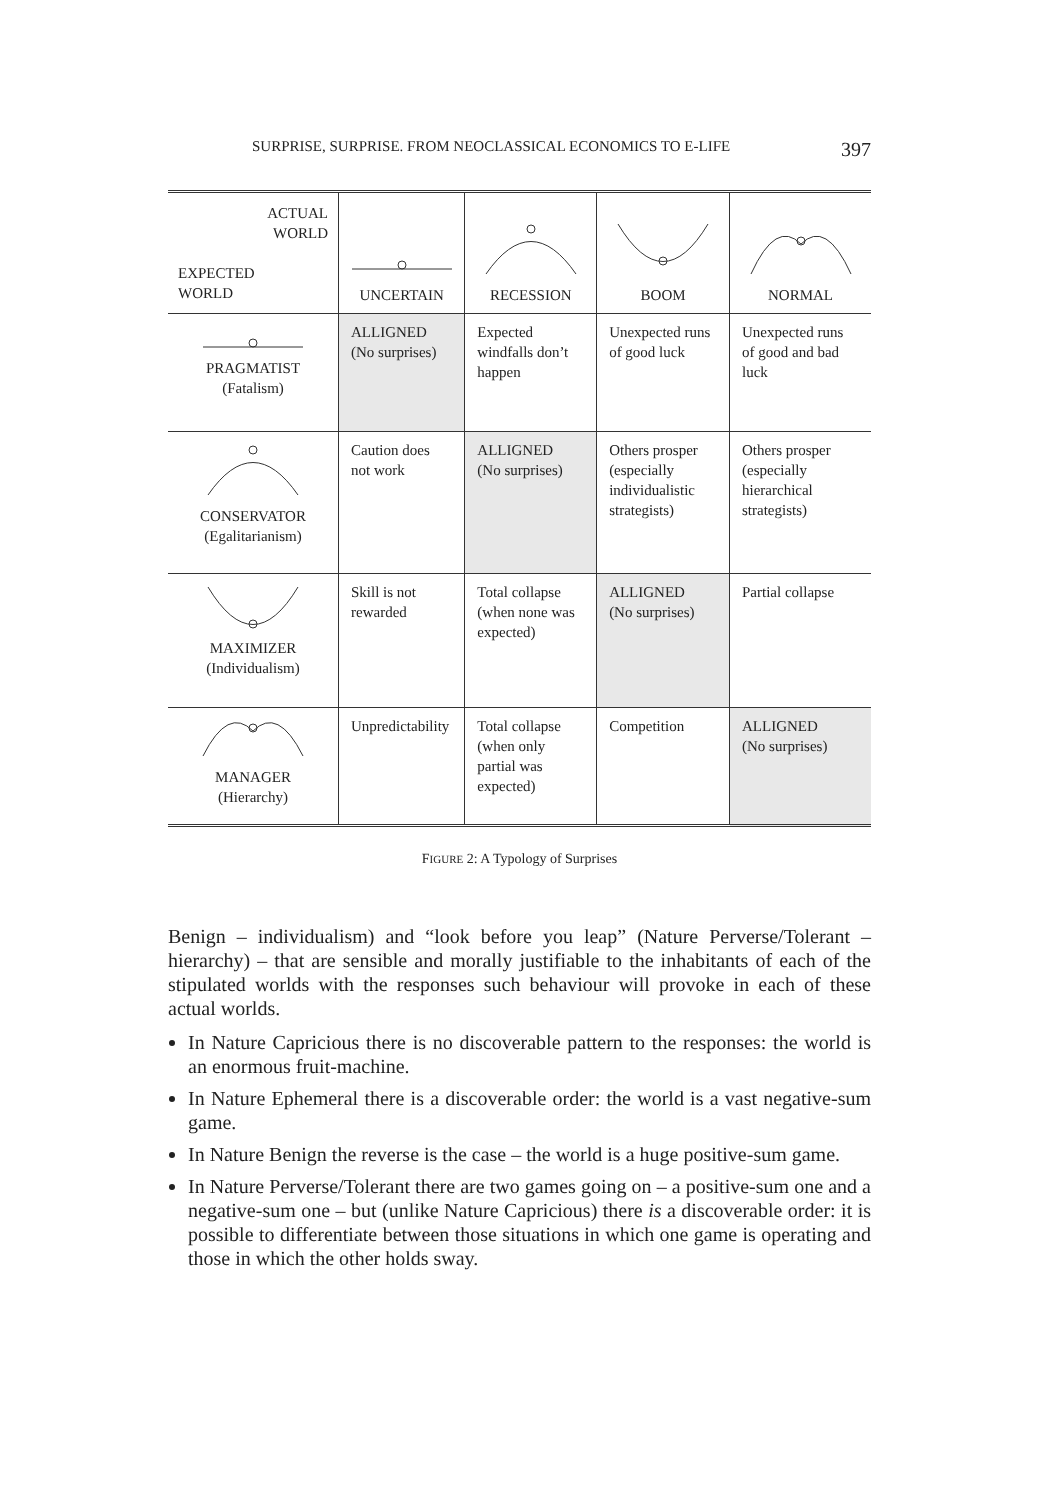SURPRISE, SURPRISE. FROM NEOCLASSICAL ECONOMICS TO E-LIFE 397
| ACTUAL WORLD EXPECTED WORLD | UNCERTAIN | RECESSION | BOOM | NORMAL |
| --- | --- | --- | --- | --- |
| PRAGMATIST (Fatalism) | ALLIGNED (No surprises) | Expected windfalls don’t happen | Unexpected runs of good luck | Unexpected runs of good and bad luck |
| CONSERVATOR (Egalitarianism) | Caution does not work | ALLIGNED (No surprises) | Others prosper (especially individualistic strategists) | Others prosper (especially hierarchical strategists) |
| MAXIMIZER (Individualism) | Skill is not rewarded | Total collapse (when none was expected) | ALLIGNED (No surprises) | Partial collapse |
| MANAGER (Hierarchy) | Unpredictability | Total collapse (when only partial was expected) | Competition | ALLIGNED (No surprises) |
FIGURE 2: A Typology of Surprises
Benign – individualism) and “look before you leap” (Nature Perverse/Tolerant – hierarchy) – that are sensible and morally justifiable to the inhabitants of each of the stipulated worlds with the responses such behaviour will provoke in each of these actual worlds.
In Nature Capricious there is no discoverable pattern to the responses: the world is an enormous fruit-machine.
In Nature Ephemeral there is a discoverable order: the world is a vast negative-sum game.
In Nature Benign the reverse is the case – the world is a huge positive-sum game.
In Nature Perverse/Tolerant there are two games going on – a positive-sum one and a negative-sum one – but (unlike Nature Capricious) there is a discoverable order: it is possible to differentiate between those situations in which one game is operating and those in which the other holds sway.